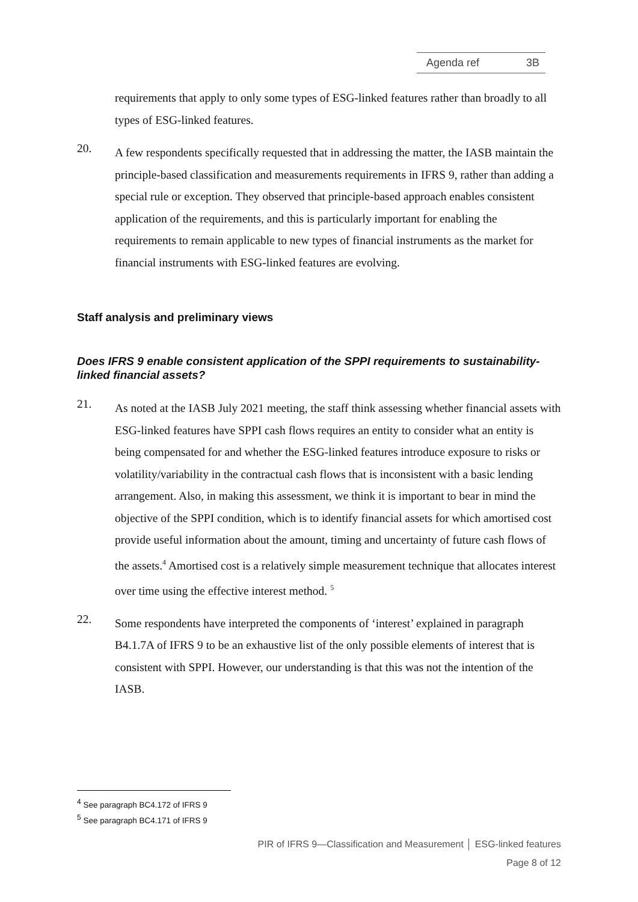Agenda ref 3B
requirements that apply to only some types of ESG-linked features rather than broadly to all types of ESG-linked features.
20.
A few respondents specifically requested that in addressing the matter, the IASB maintain the principle-based classification and measurements requirements in IFRS 9, rather than adding a special rule or exception. They observed that principle-based approach enables consistent application of the requirements, and this is particularly important for enabling the requirements to remain applicable to new types of financial instruments as the market for financial instruments with ESG-linked features are evolving.
Staff analysis and preliminary views
Does IFRS 9 enable consistent application of the SPPI requirements to sustainability-linked financial assets?
21.
As noted at the IASB July 2021 meeting, the staff think assessing whether financial assets with ESG-linked features have SPPI cash flows requires an entity to consider what an entity is being compensated for and whether the ESG-linked features introduce exposure to risks or volatility/variability in the contractual cash flows that is inconsistent with a basic lending arrangement. Also, in making this assessment, we think it is important to bear in mind the objective of the SPPI condition, which is to identify financial assets for which amortised cost provide useful information about the amount, timing and uncertainty of future cash flows of the assets.<sup>4</sup> Amortised cost is a relatively simple measurement technique that allocates interest over time using the effective interest method. <sup>5</sup>
22.
Some respondents have interpreted the components of ‘interest’ explained in paragraph B4.1.7A of IFRS 9 to be an exhaustive list of the only possible elements of interest that is consistent with SPPI. However, our understanding is that this was not the intention of the IASB.
<sup>4</sup> See paragraph BC4.172 of IFRS 9
<sup>5</sup> See paragraph BC4.171 of IFRS 9
PIR of IFRS 9—Classification and Measurement │ ESG-linked features
Page 8 of 12